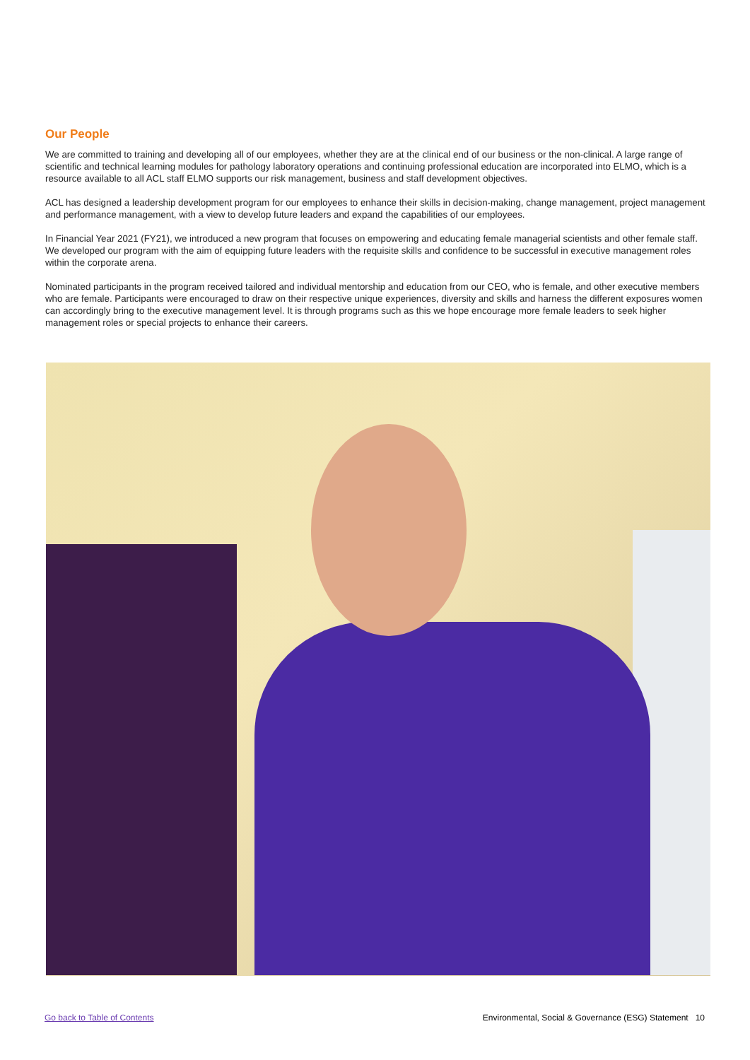Our People
We are committed to training and developing all of our employees, whether they are at the clinical end of our business or the non-clinical. A large range of scientific and technical learning modules for pathology laboratory operations and continuing professional education are incorporated into ELMO, which is a resource available to all ACL staff ELMO supports our risk management, business and staff development objectives.
ACL has designed a leadership development program for our employees to enhance their skills in decision-making, change management, project management and performance management, with a view to develop future leaders and expand the capabilities of our employees.
In Financial Year 2021 (FY21), we introduced a new program that focuses on empowering and educating female managerial scientists and other female staff. We developed our program with the aim of equipping future leaders with the requisite skills and confidence to be successful in executive management roles within the corporate arena.
Nominated participants in the program received tailored and individual mentorship and education from our CEO, who is female, and other executive members who are female. Participants were encouraged to draw on their respective unique experiences, diversity and skills and harness the different exposures women can accordingly bring to the executive management level. It is through programs such as this we hope encourage more female leaders to seek higher management roles or special projects to enhance their careers.
Go back to Table of Contents Environmental, Social & Governance (ESG) Statement 10